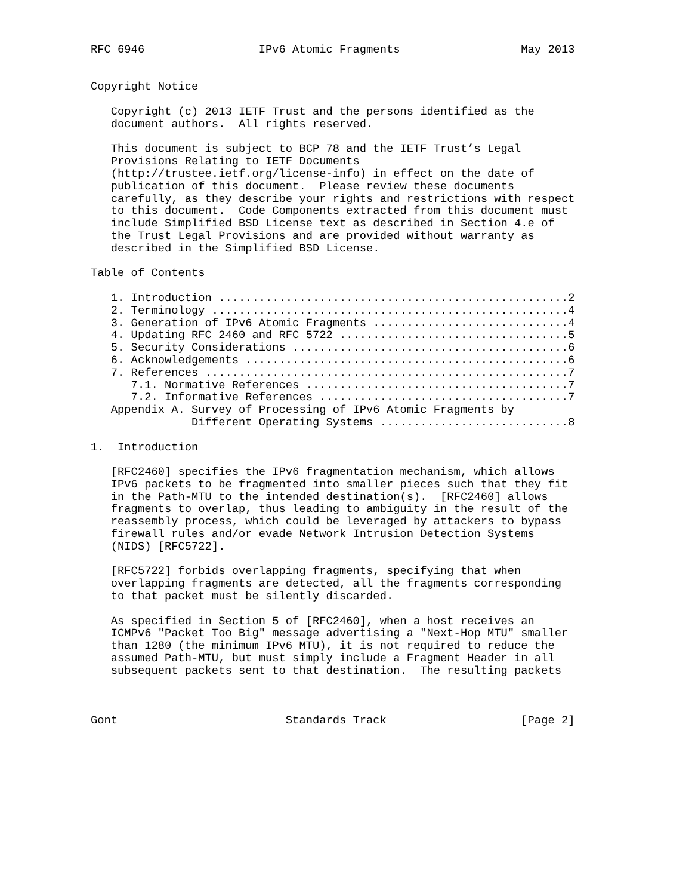RFC 6946                 IPv6 Atomic Fragments                  May 2013


Copyright Notice

   Copyright (c) 2013 IETF Trust and the persons identified as the
   document authors.  All rights reserved.

   This document is subject to BCP 78 and the IETF Trust’s Legal
   Provisions Relating to IETF Documents
   (http://trustee.ietf.org/license-info) in effect on the date of
   publication of this document.  Please review these documents
   carefully, as they describe your rights and restrictions with respect
   to this document.  Code Components extracted from this document must
   include Simplified BSD License text as described in Section 4.e of
   the Trust Legal Provisions and are provided without warranty as
   described in the Simplified BSD License.

Table of Contents

   1. Introduction ....................................................2
   2. Terminology .....................................................4
   3. Generation of IPv6 Atomic Fragments .............................4
   4. Updating RFC 2460 and RFC 5722 ..................................5
   5. Security Considerations .........................................6
   6. Acknowledgements ................................................6
   7. References ......................................................7
      7.1. Normative References .......................................7
      7.2. Informative References .....................................7
   Appendix A. Survey of Processing of IPv6 Atomic Fragments by
               Different Operating Systems ............................8

1.  Introduction

   [RFC2460] specifies the IPv6 fragmentation mechanism, which allows
   IPv6 packets to be fragmented into smaller pieces such that they fit
   in the Path-MTU to the intended destination(s).  [RFC2460] allows
   fragments to overlap, thus leading to ambiguity in the result of the
   reassembly process, which could be leveraged by attackers to bypass
   firewall rules and/or evade Network Intrusion Detection Systems
   (NIDS) [RFC5722].

   [RFC5722] forbids overlapping fragments, specifying that when
   overlapping fragments are detected, all the fragments corresponding
   to that packet must be silently discarded.

   As specified in Section 5 of [RFC2460], when a host receives an
   ICMPv6 "Packet Too Big" message advertising a "Next-Hop MTU" smaller
   than 1280 (the minimum IPv6 MTU), it is not required to reduce the
   assumed Path-MTU, but must simply include a Fragment Header in all
   subsequent packets sent to that destination.  The resulting packets



Gont                         Standards Track                    [Page 2]